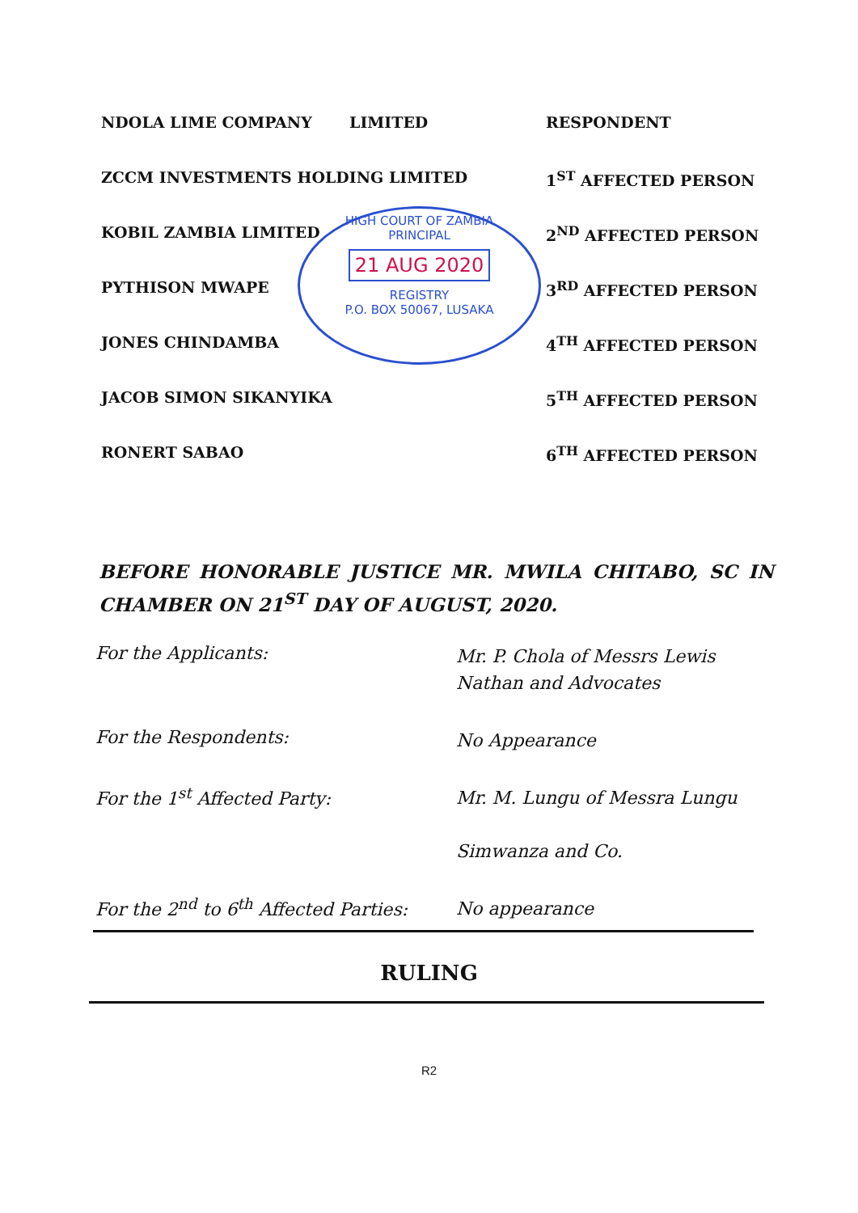NDOLA LIME COMPANY LIMITED RESPONDENT
ZCCM INVESTMENTS HOLDING LIMITED 1<sup>ST</sup> AFFECTED PERSON
KOBIL ZAMBIA LIMITED 2<sup>ND</sup> AFFECTED PERSON
PYTHISON MWAPE 3<sup>RD</sup> AFFECTED PERSON
JONES CHINDAMBA 4<sup>TH</sup> AFFECTED PERSON
JACOB SIMON SIKANYIKA 5<sup>TH</sup> AFFECTED PERSON
RONERT SABAO 6<sup>TH</sup> AFFECTED PERSON
HIGH COURT OF ZAMBIA
PRINCIPAL
21 AUG 2020
REGISTRY
P.O. BOX 50067, LUSAKA
BEFORE HONORABLE JUSTICE MR. MWILA CHITABO, SC IN CHAMBER ON 21<sup>ST</sup> DAY OF AUGUST, 2020.
For the Applicants:
Mr. P. Chola of Messrs Lewis Nathan and Advocates
For the Respondents:
No Appearance
For the 1<sup>st</sup> Affected Party:
Mr. M. Lungu of Messra Lungu
Simwanza and Co.
For the 2<sup>nd</sup> to 6<sup>th</sup> Affected Parties:
No appearance
RULING
R2